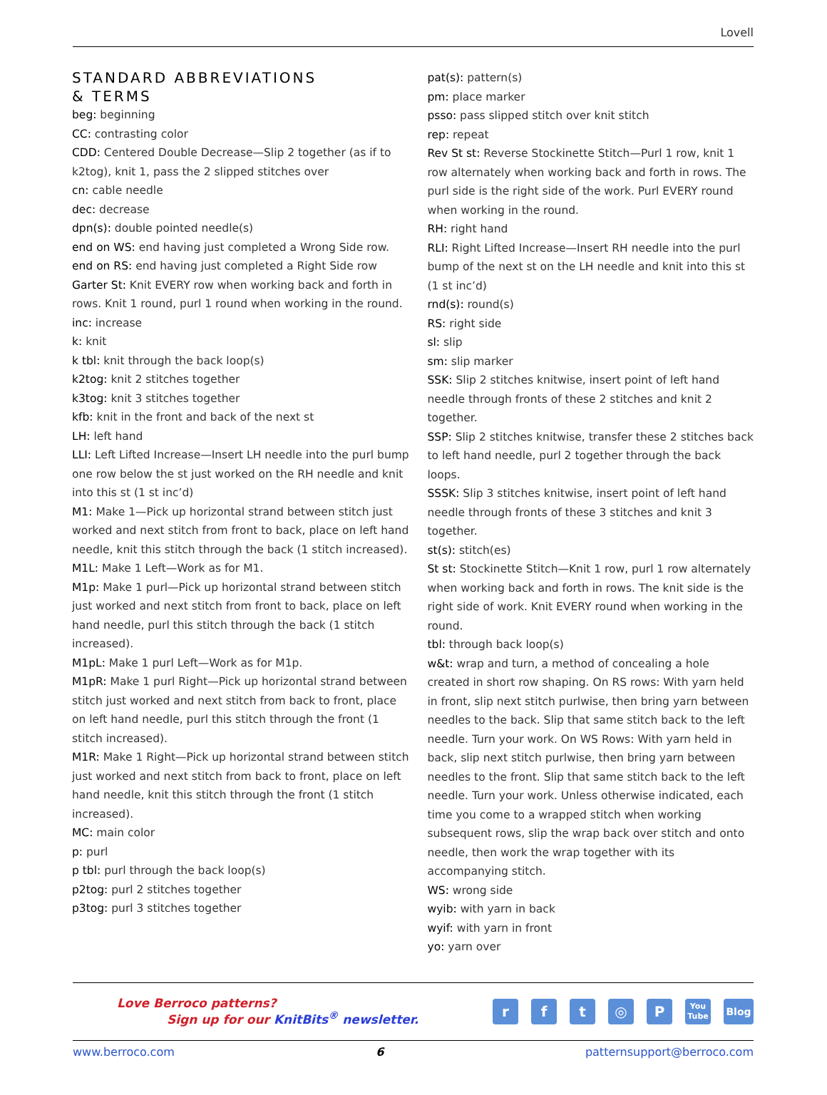Lovell
STANDARD ABBREVIATIONS
& TERMS
beg: beginning
CC: contrasting color
CDD: Centered Double Decrease—Slip 2 together (as if to k2tog), knit 1, pass the 2 slipped stitches over
cn: cable needle
dec: decrease
dpn(s): double pointed needle(s)
end on WS: end having just completed a Wrong Side row.
end on RS: end having just completed a Right Side row
Garter St: Knit EVERY row when working back and forth in rows. Knit 1 round, purl 1 round when working in the round.
inc: increase
k: knit
k tbl: knit through the back loop(s)
k2tog: knit 2 stitches together
k3tog: knit 3 stitches together
kfb: knit in the front and back of the next st
LH: left hand
LLI: Left Lifted Increase—Insert LH needle into the purl bump one row below the st just worked on the RH needle and knit into this st (1 st inc’d)
M1: Make 1—Pick up horizontal strand between stitch just worked and next stitch from front to back, place on left hand needle, knit this stitch through the back (1 stitch increased).
M1L: Make 1 Left—Work as for M1.
M1p: Make 1 purl—Pick up horizontal strand between stitch just worked and next stitch from front to back, place on left hand needle, purl this stitch through the back (1 stitch increased).
M1pL: Make 1 purl Left—Work as for M1p.
M1pR: Make 1 purl Right—Pick up horizontal strand between stitch just worked and next stitch from back to front, place on left hand needle, purl this stitch through the front (1 stitch increased).
M1R: Make 1 Right—Pick up horizontal strand between stitch just worked and next stitch from back to front, place on left hand needle, knit this stitch through the front (1 stitch increased).
MC: main color
p: purl
p tbl: purl through the back loop(s)
p2tog: purl 2 stitches together
p3tog: purl 3 stitches together
pat(s): pattern(s)
pm: place marker
psso: pass slipped stitch over knit stitch
rep: repeat
Rev St st: Reverse Stockinette Stitch—Purl 1 row, knit 1 row alternately when working back and forth in rows. The purl side is the right side of the work. Purl EVERY round when working in the round.
RH: right hand
RLI: Right Lifted Increase—Insert RH needle into the purl bump of the next st on the LH needle and knit into this st (1 st inc’d)
rnd(s): round(s)
RS: right side
sl: slip
sm: slip marker
SSK: Slip 2 stitches knitwise, insert point of left hand needle through fronts of these 2 stitches and knit 2 together.
SSP: Slip 2 stitches knitwise, transfer these 2 stitches back to left hand needle, purl 2 together through the back loops.
SSSK: Slip 3 stitches knitwise, insert point of left hand needle through fronts of these 3 stitches and knit 3 together.
st(s): stitch(es)
St st: Stockinette Stitch—Knit 1 row, purl 1 row alternately when working back and forth in rows. The knit side is the right side of work. Knit EVERY round when working in the round.
tbl: through back loop(s)
w&t: wrap and turn, a method of concealing a hole created in short row shaping. On RS rows: With yarn held in front, slip next stitch purlwise, then bring yarn between needles to the back. Slip that same stitch back to the left needle. Turn your work. On WS Rows: With yarn held in back, slip next stitch purlwise, then bring yarn between needles to the front. Slip that same stitch back to the left needle. Turn your work. Unless otherwise indicated, each time you come to a wrapped stitch when working subsequent rows, slip the wrap back over stitch and onto needle, then work the wrap together with its accompanying stitch.
WS: wrong side
wyib: with yarn in back
wyif: with yarn in front
yo: yarn over
Love Berroco patterns?
Sign up for our KnitBits<sup>®</sup> newsletter.
r f t ◎ P
You
Tube
Blog
www.berroco.com 6 patternsupport@berroco.com